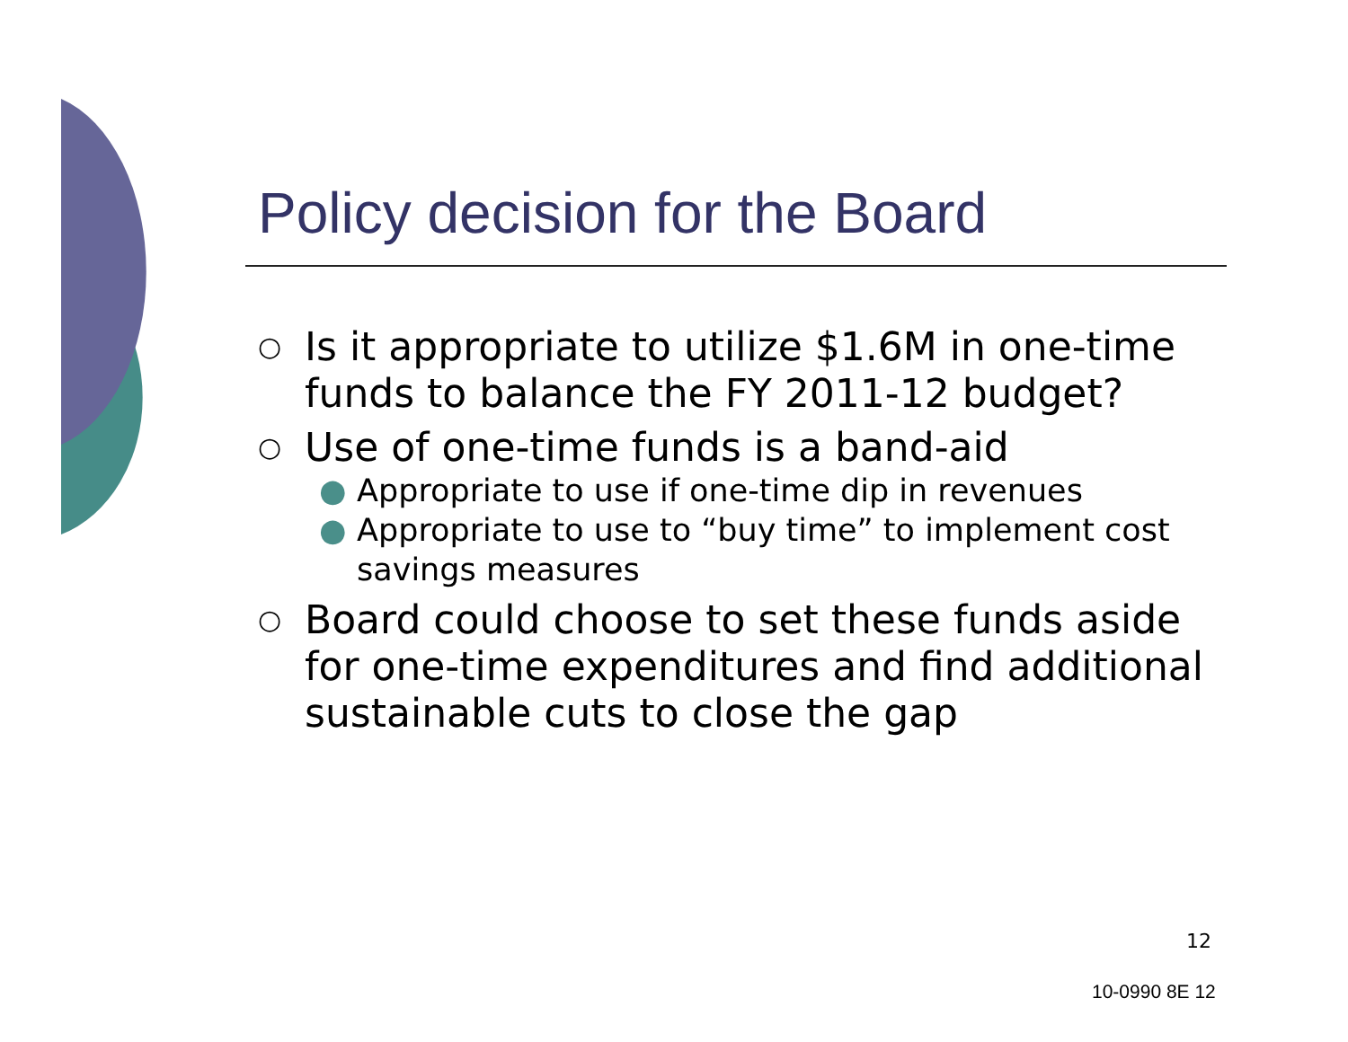Policy decision for the Board
○ Is it appropriate to utilize $1.6M in one-time funds to balance the FY 2011-12 budget?
○ Use of one-time funds is a band-aid
● Appropriate to use if one-time dip in revenues
● Appropriate to use to “buy time” to implement cost savings measures
○ Board could choose to set these funds aside for one-time expenditures and find additional sustainable cuts to close the gap
12
10-0990 8E 12